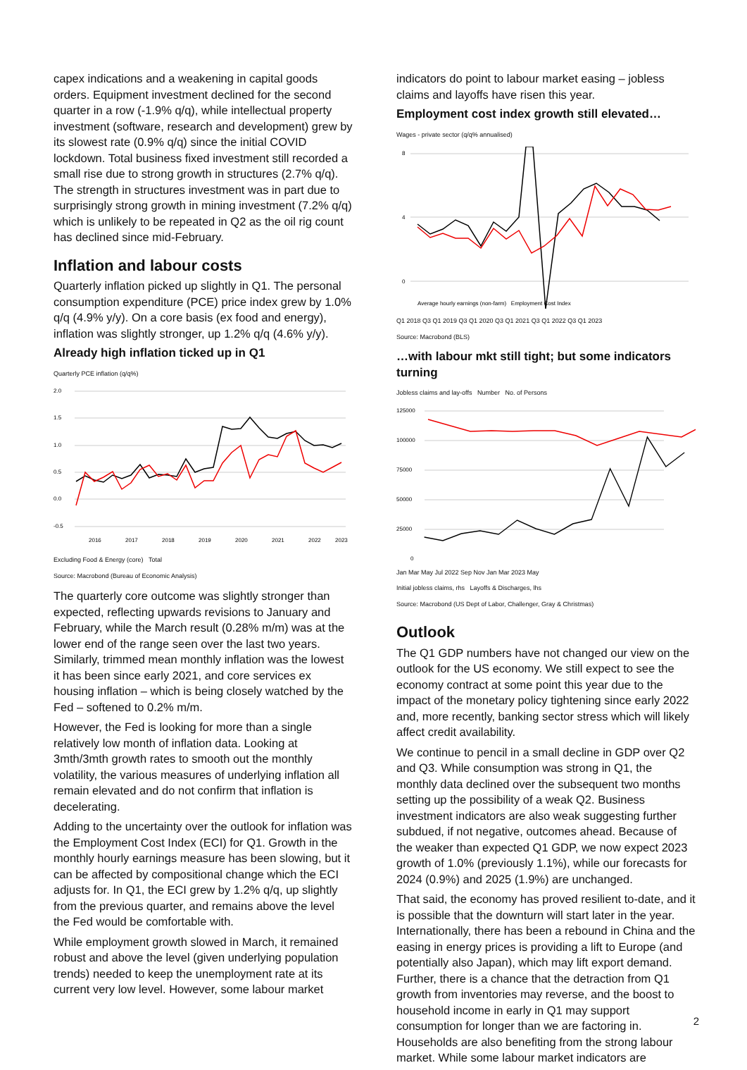capex indications and a weakening in capital goods orders. Equipment investment declined for the second quarter in a row (-1.9% q/q), while intellectual property investment (software, research and development) grew by its slowest rate (0.9% q/q) since the initial COVID lockdown. Total business fixed investment still recorded a small rise due to strong growth in structures (2.7% q/q). The strength in structures investment was in part due to surprisingly strong growth in mining investment (7.2% q/q) which is unlikely to be repeated in Q2 as the oil rig count has declined since mid-February.
Inflation and labour costs
Quarterly inflation picked up slightly in Q1. The personal consumption expenditure (PCE) price index grew by 1.0% q/q (4.9% y/y). On a core basis (ex food and energy), inflation was slightly stronger, up 1.2% q/q (4.6% y/y).
Already high inflation ticked up in Q1
Quarterly PCE inflation (q/q%)
2.0
1.5
1.0
0.5
0.0
-0.5
2016
2017
2018
2019
2020
2021
2022
2023
Excluding Food & Energy (core) Total
Source: Macrobond (Bureau of Economic Analysis)
The quarterly core outcome was slightly stronger than expected, reflecting upwards revisions to January and February, while the March result (0.28% m/m) was at the lower end of the range seen over the last two years. Similarly, trimmed mean monthly inflation was the lowest it has been since early 2021, and core services ex housing inflation – which is being closely watched by the Fed – softened to 0.2% m/m.
However, the Fed is looking for more than a single relatively low month of inflation data. Looking at 3mth/3mth growth rates to smooth out the monthly volatility, the various measures of underlying inflation all remain elevated and do not confirm that inflation is decelerating.
Adding to the uncertainty over the outlook for inflation was the Employment Cost Index (ECI) for Q1. Growth in the monthly hourly earnings measure has been slowing, but it can be affected by compositional change which the ECI adjusts for. In Q1, the ECI grew by 1.2% q/q, up slightly from the previous quarter, and remains above the level the Fed would be comfortable with.
While employment growth slowed in March, it remained robust and above the level (given underlying population trends) needed to keep the unemployment rate at its current very low level. However, some labour market
indicators do point to labour market easing – jobless claims and layoffs have risen this year.
Employment cost index growth still elevated…
Wages - private sector (q/q% annualised)
8
4
0
Average hourly earnings (non-farm) Employment Cost Index
Q1 2018 Q3 Q1 2019 Q3 Q1 2020 Q3 Q1 2021 Q3 Q1 2022 Q3 Q1 2023
Source: Macrobond (BLS)
…with labour mkt still tight; but some indicators turning
Jobless claims and lay-offs Number No. of Persons
125000
100000
75000
50000
25000
0
Jan Mar May Jul 2022 Sep Nov Jan Mar 2023 May
Initial jobless claims, rhs Layoffs & Discharges, lhs
Source: Macrobond (US Dept of Labor, Challenger, Gray & Christmas)
Outlook
The Q1 GDP numbers have not changed our view on the outlook for the US economy. We still expect to see the economy contract at some point this year due to the impact of the monetary policy tightening since early 2022 and, more recently, banking sector stress which will likely affect credit availability.
We continue to pencil in a small decline in GDP over Q2 and Q3. While consumption was strong in Q1, the monthly data declined over the subsequent two months setting up the possibility of a weak Q2. Business investment indicators are also weak suggesting further subdued, if not negative, outcomes ahead. Because of the weaker than expected Q1 GDP, we now expect 2023 growth of 1.0% (previously 1.1%), while our forecasts for 2024 (0.9%) and 2025 (1.9%) are unchanged.
That said, the economy has proved resilient to-date, and it is possible that the downturn will start later in the year. Internationally, there has been a rebound in China and the easing in energy prices is providing a lift to Europe (and potentially also Japan), which may lift export demand. Further, there is a chance that the detraction from Q1 growth from inventories may reverse, and the boost to household income in early in Q1 may support consumption for longer than we are factoring in. Households are also benefiting from the strong labour market. While some labour market indicators are
2